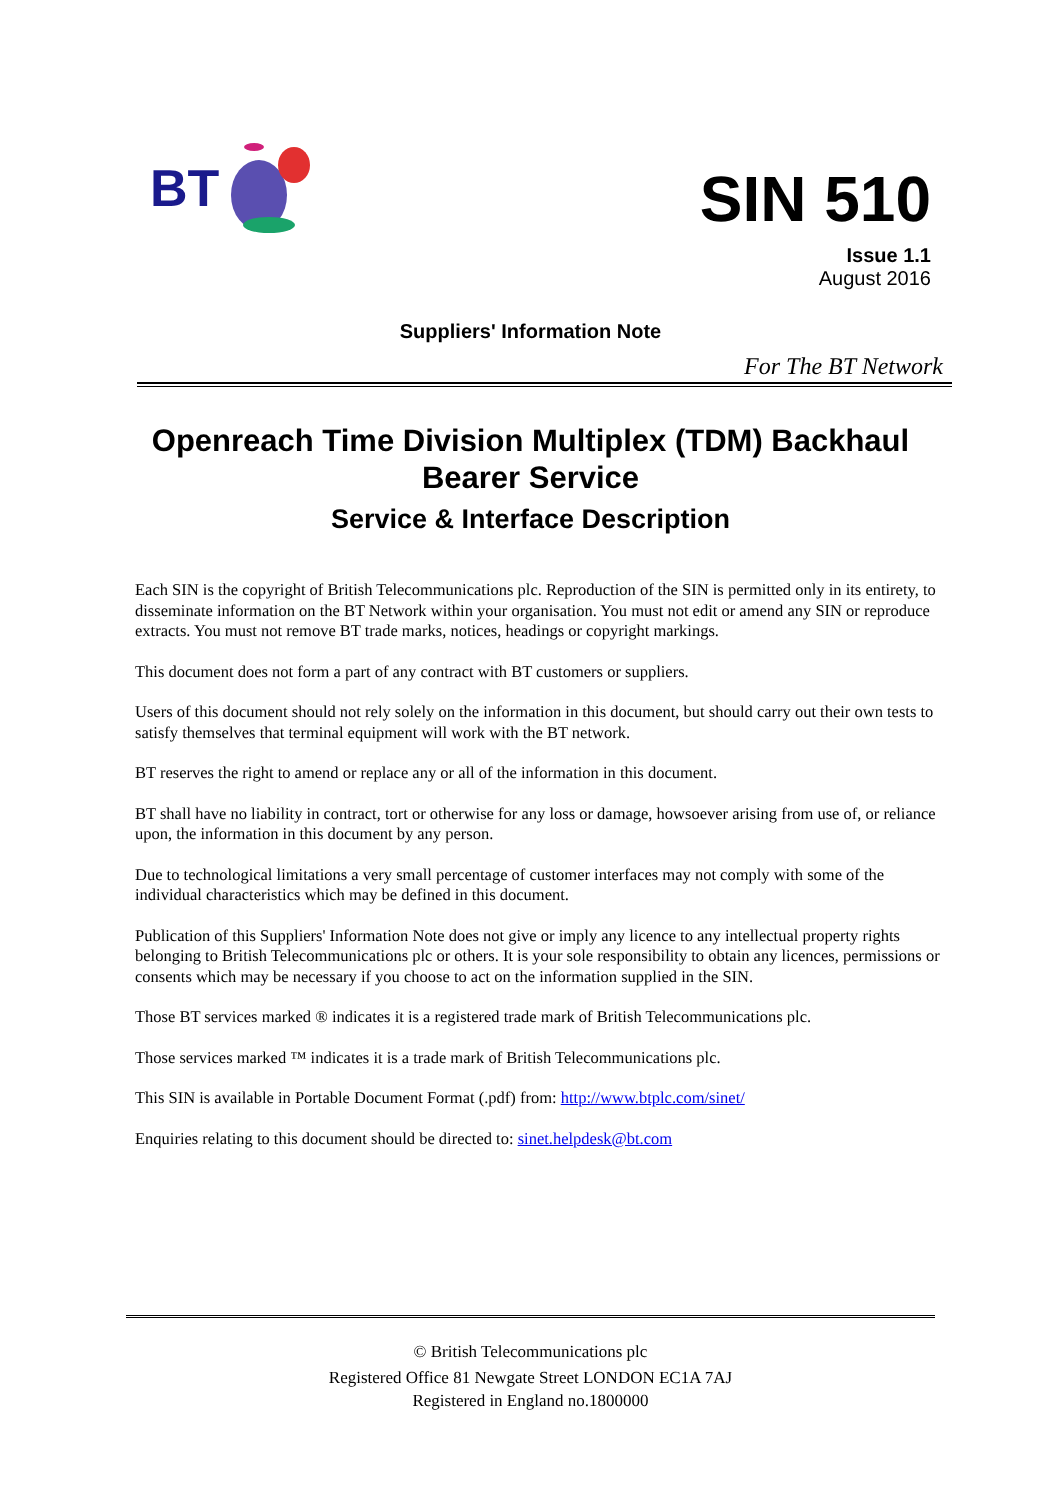BT
SIN 510
Issue 1.1
August 2016
Suppliers' Information Note
For The BT Network
Openreach Time Division Multiplex (TDM) Backhaul
Bearer Service
Service & Interface Description
Each SIN is the copyright of British Telecommunications plc. Reproduction of the SIN is permitted only in its entirety, to disseminate information on the BT Network within your organisation. You must not edit or amend any SIN or reproduce extracts. You must not remove BT trade marks, notices, headings or copyright markings.
This document does not form a part of any contract with BT customers or suppliers.
Users of this document should not rely solely on the information in this document, but should carry out their own tests to satisfy themselves that terminal equipment will work with the BT network.
BT reserves the right to amend or replace any or all of the information in this document.
BT shall have no liability in contract, tort or otherwise for any loss or damage, howsoever arising from use of, or reliance upon, the information in this document by any person.
Due to technological limitations a very small percentage of customer interfaces may not comply with some of the individual characteristics which may be defined in this document.
Publication of this Suppliers' Information Note does not give or imply any licence to any intellectual property rights belonging to British Telecommunications plc or others. It is your sole responsibility to obtain any licences, permissions or consents which may be necessary if you choose to act on the information supplied in the SIN.
Those BT services marked ® indicates it is a registered trade mark of British Telecommunications plc.
Those services marked ™ indicates it is a trade mark of British Telecommunications plc.
This SIN is available in Portable Document Format (.pdf) from: http://www.btplc.com/sinet/
Enquiries relating to this document should be directed to: sinet.helpdesk@bt.com
© British Telecommunications plc
Registered Office 81 Newgate Street LONDON EC1A 7AJ
Registered in England no.1800000